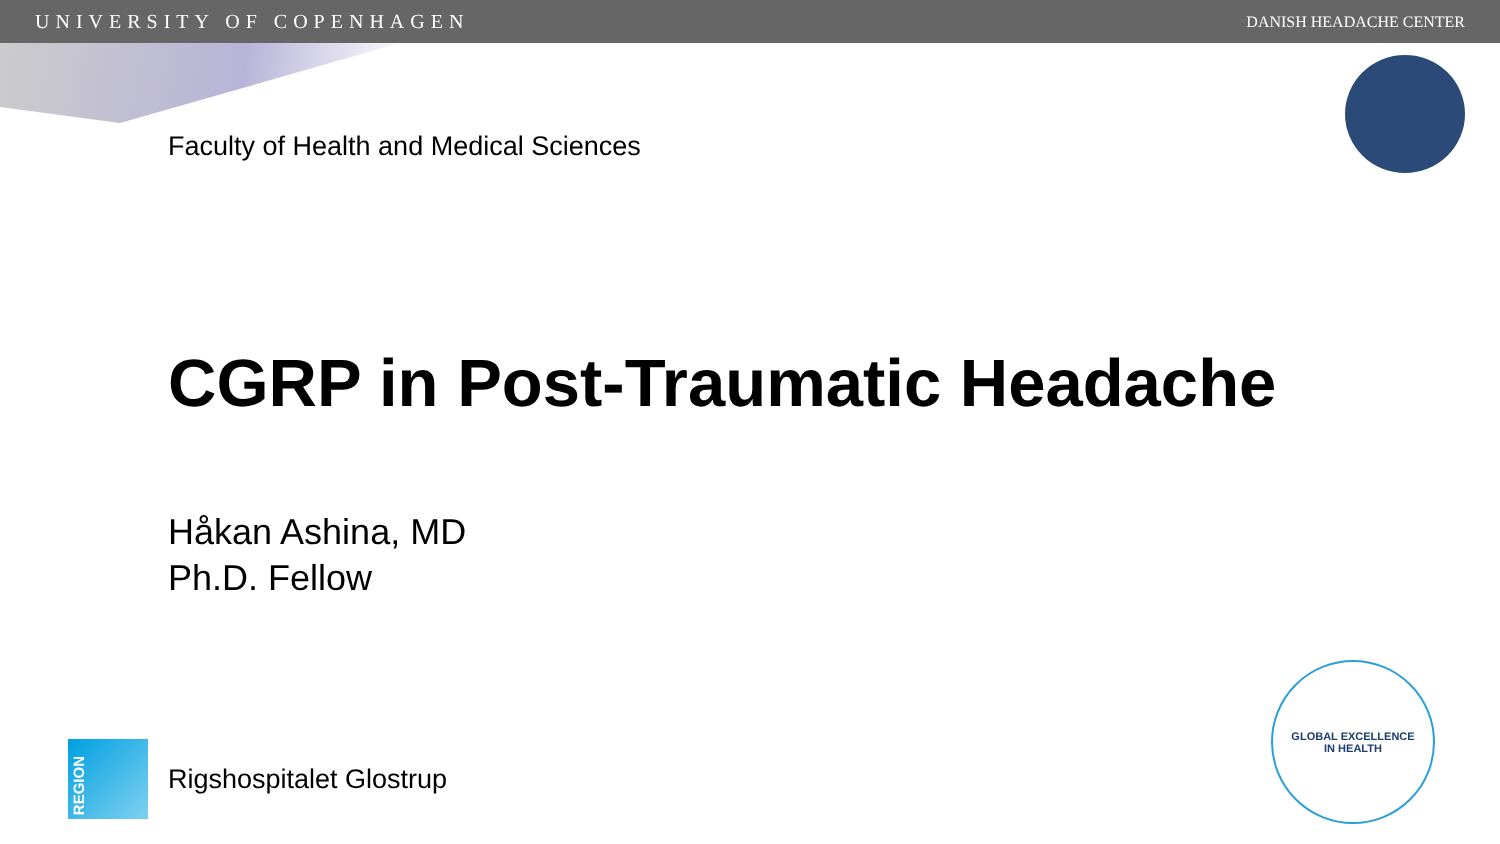UNIVERSITY OF COPENHAGEN DANISH HEADACHE CENTER
Faculty of Health and Medical Sciences
CGRP in Post-Traumatic Headache
Håkan Ashina, MD
Ph.D. Fellow
REGION
Rigshospitalet Glostrup
GLOBAL EXCELLENCE
IN HEALTH